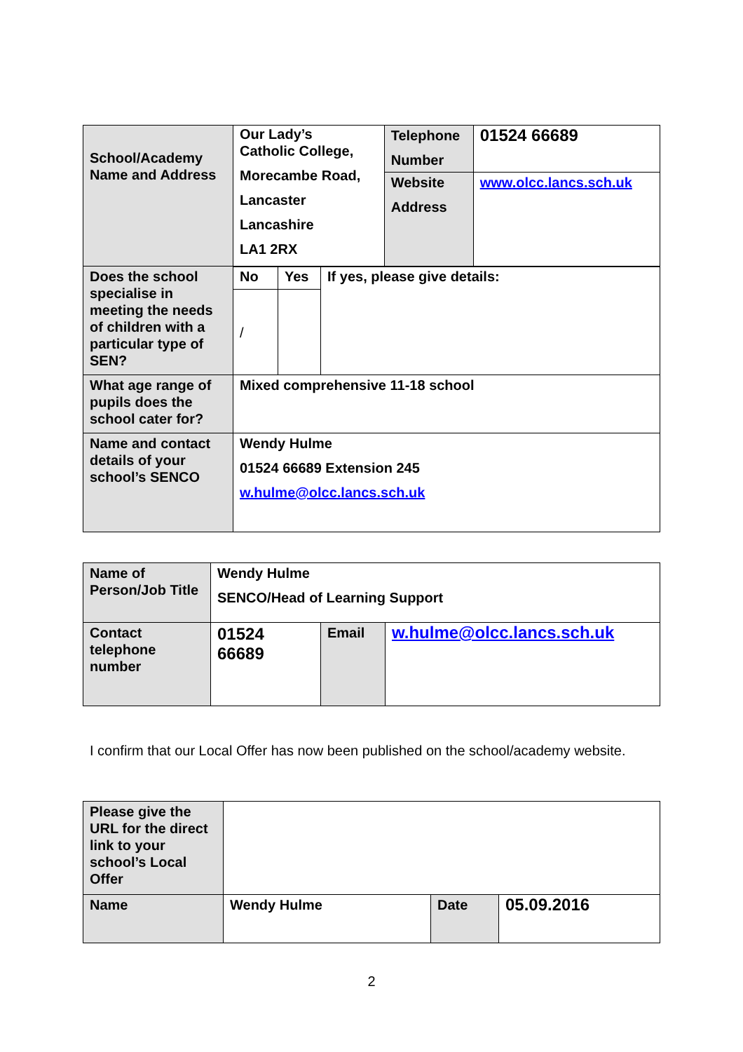| School/Academy Name and Address | Our Lady’s Catholic College, Morecambe Road, Lancaster Lancashire LA1 2RX | Telephone Number | 01524 66689 |
| | | Website Address | www.olcc.lancs.sch.uk |
| Does the school specialise in meeting the needs of children with a particular type of SEN? | No | Yes | If yes, please give details: |
| | / | | |
| What age range of pupils does the school cater for? | Mixed comprehensive 11-18 school | | |
| Name and contact details of your school’s SENCO | Wendy Hulme 01524 66689 Extension 245 w.hulme@olcc.lancs.sch.uk | | |
| Name of Person/Job Title | Wendy Hulme SENCO/Head of Learning Support | | |
| Contact telephone number | 01524 66689 | Email | w.hulme@olcc.lancs.sch.uk |
I confirm that our Local Offer has now been published on the school/academy website.
| Please give the URL for the direct link to your school’s Local Offer | | | |
| Name | Wendy Hulme | Date | 05.09.2016 |
2